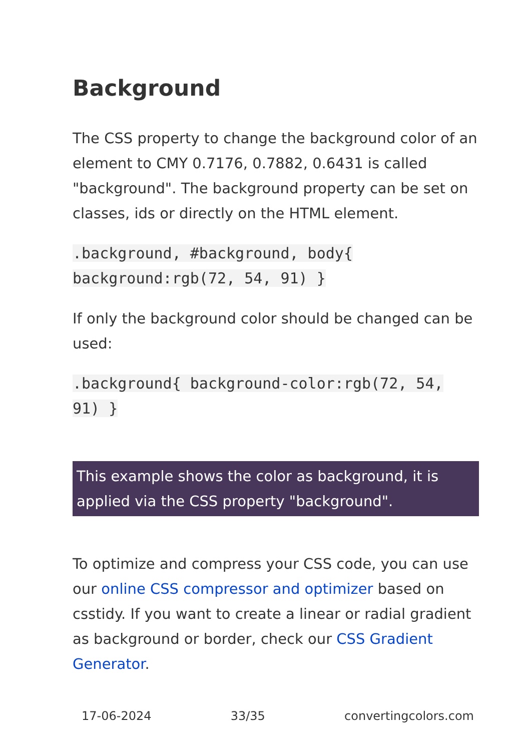Background
The CSS property to change the background color of an element to CMY 0.7176, 0.7882, 0.6431 is called "background". The background property can be set on classes, ids or directly on the HTML element.
.background, #background, body{ background:rgb(72, 54, 91) }
If only the background color should be changed can be used:
.background{ background-color:rgb(72, 54, 91) }
This example shows the color as background, it is applied via the CSS property "background".
To optimize and compress your CSS code, you can use our online CSS compressor and optimizer based on csstidy. If you want to create a linear or radial gradient as background or border, check our CSS Gradient Generator.
17-06-2024 33/35 convertingcolors.com